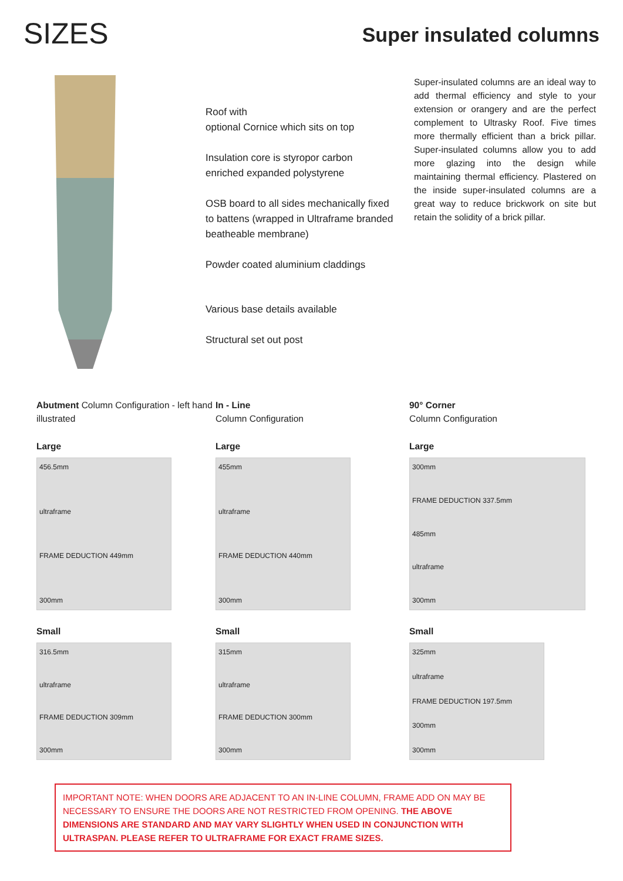SIZES
Super insulated columns
Roof with
optional Cornice which sits on top
Insulation core is styropor carbon enriched expanded polystyrene
OSB board to all sides mechanically fixed to battens (wrapped in Ultraframe branded beatheable membrane)
Powder coated aluminium claddings
Various base details available
Structural set out post
Super-insulated columns are an ideal way to add thermal efficiency and style to your extension or orangery and are the perfect complement to Ultrasky Roof. Five times more thermally efficient than a brick pillar. Super-insulated columns allow you to add more glazing into the design while maintaining thermal efficiency. Plastered on the inside super-insulated columns are a great way to reduce brickwork on site but retain the solidity of a brick pillar.
Abutment Column Configuration - left hand illustrated
Large
456.5mm
ultraframe
FRAME DEDUCTION 449mm
300mm
Small
316.5mm
ultraframe
FRAME DEDUCTION 309mm
300mm
In - Line
Column Configuration
Large
455mm
ultraframe
FRAME DEDUCTION 440mm
300mm
Small
315mm
ultraframe
FRAME DEDUCTION 300mm
300mm
90° Corner
Column Configuration
Large
300mm
FRAME DEDUCTION 337.5mm
485mm
ultraframe
300mm
Small
325mm
ultraframe
FRAME DEDUCTION 197.5mm
300mm
300mm
IMPORTANT NOTE: WHEN DOORS ARE ADJACENT TO AN IN-LINE COLUMN, FRAME ADD ON MAY BE NECESSARY TO ENSURE THE DOORS ARE NOT RESTRICTED FROM OPENING. THE ABOVE DIMENSIONS ARE STANDARD AND MAY VARY SLIGHTLY WHEN USED IN CONJUNCTION WITH ULTRASPAN. PLEASE REFER TO ULTRAFRAME FOR EXACT FRAME SIZES.